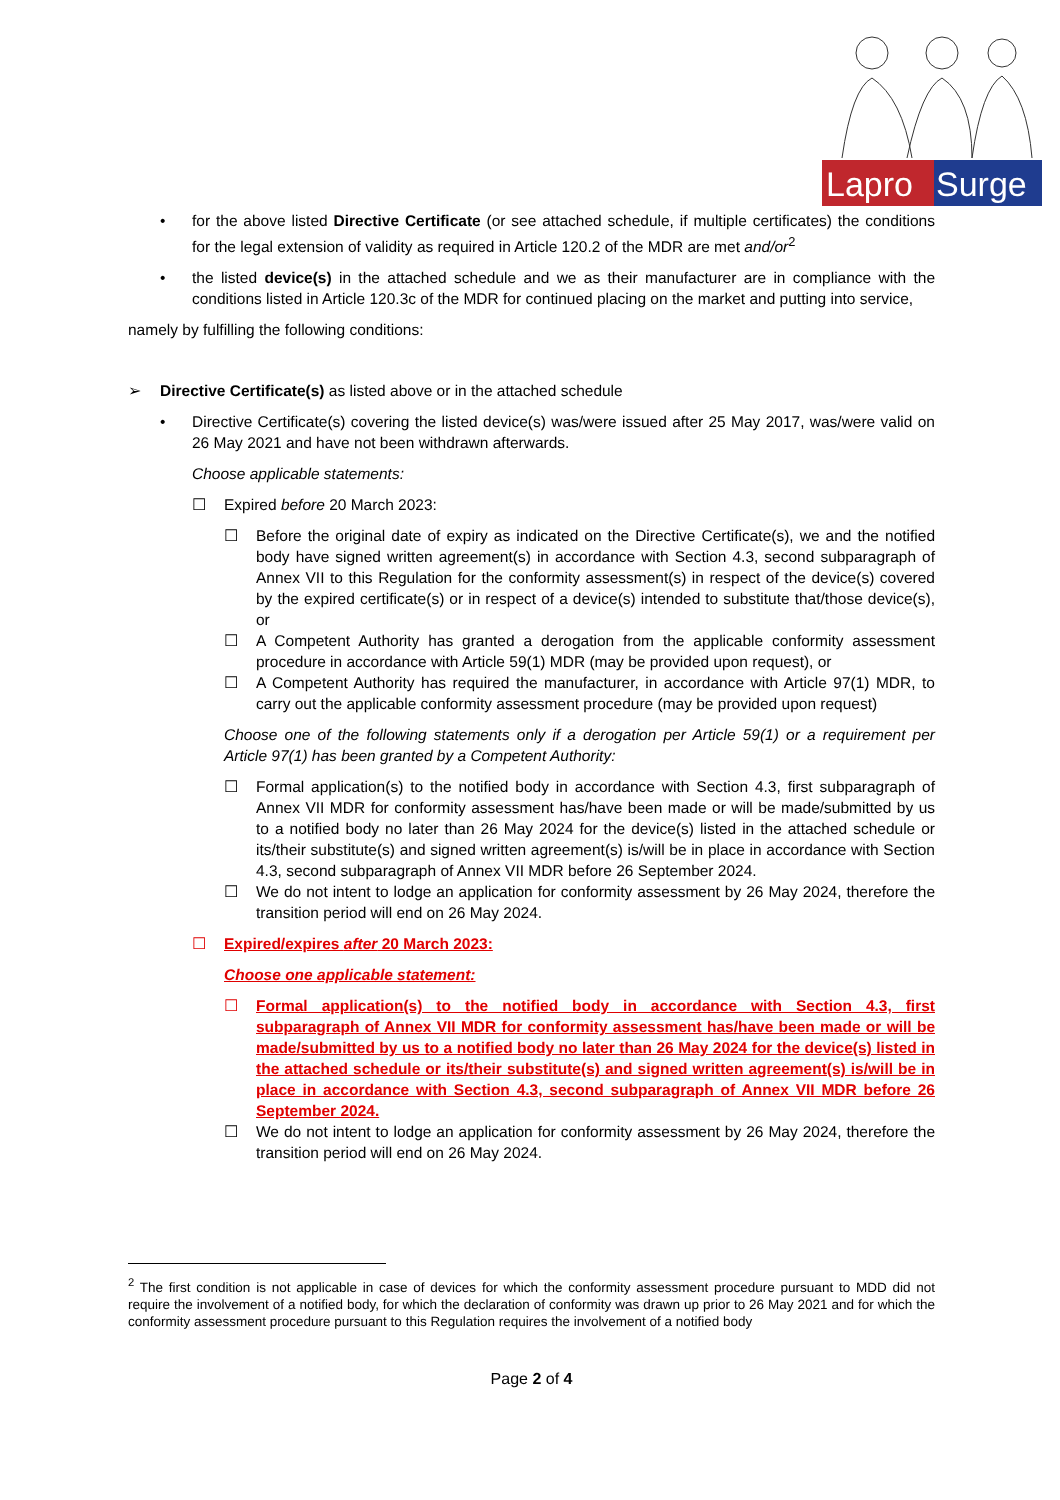Lapro
Surge
• for the above listed Directive Certificate (or see attached schedule, if multiple certificates) the conditions for the legal extension of validity as required in Article 120.2 of the MDR are met and/or<sup>2</sup>
• the listed device(s) in the attached schedule and we as their manufacturer are in compliance with the conditions listed in Article 120.3c of the MDR for continued placing on the market and putting into service,
namely by fulfilling the following conditions:
➢ Directive Certificate(s) as listed above or in the attached schedule
• Directive Certificate(s) covering the listed device(s) was/were issued after 25 May 2017, was/were valid on 26 May 2021 and have not been withdrawn afterwards.
Choose applicable statements:
☐ Expired before 20 March 2023:
☐ Before the original date of expiry as indicated on the Directive Certificate(s), we and the notified body have signed written agreement(s) in accordance with Section 4.3, second subparagraph of Annex VII to this Regulation for the conformity assessment(s) in respect of the device(s) covered by the expired certificate(s) or in respect of a device(s) intended to substitute that/those device(s), or
☐ A Competent Authority has granted a derogation from the applicable conformity assessment procedure in accordance with Article 59(1) MDR (may be provided upon request), or
☐ A Competent Authority has required the manufacturer, in accordance with Article 97(1) MDR, to carry out the applicable conformity assessment procedure (may be provided upon request)
Choose one of the following statements only if a derogation per Article 59(1) or a requirement per Article 97(1) has been granted by a Competent Authority:
☐ Formal application(s) to the notified body in accordance with Section 4.3, first subparagraph of Annex VII MDR for conformity assessment has/have been made or will be made/submitted by us to a notified body no later than 26 May 2024 for the device(s) listed in the attached schedule or its/their substitute(s) and signed written agreement(s) is/will be in place in accordance with Section 4.3, second subparagraph of Annex VII MDR before 26 September 2024.
☐ We do not intent to lodge an application for conformity assessment by 26 May 2024, therefore the transition period will end on 26 May 2024.
☐ Expired/expires after 20 March 2023:
Choose one applicable statement:
☐ Formal application(s) to the notified body in accordance with Section 4.3, first subparagraph of Annex VII MDR for conformity assessment has/have been made or will be made/submitted by us to a notified body no later than 26 May 2024 for the device(s) listed in the attached schedule or its/their substitute(s) and signed written agreement(s) is/will be in place in accordance with Section 4.3, second subparagraph of Annex VII MDR before 26 September 2024.
☐ We do not intent to lodge an application for conformity assessment by 26 May 2024, therefore the transition period will end on 26 May 2024.
<sup>2</sup> The first condition is not applicable in case of devices for which the conformity assessment procedure pursuant to MDD did not require the involvement of a notified body, for which the declaration of conformity was drawn up prior to 26 May 2021 and for which the conformity assessment procedure pursuant to this Regulation requires the involvement of a notified body
Page 2 of 4